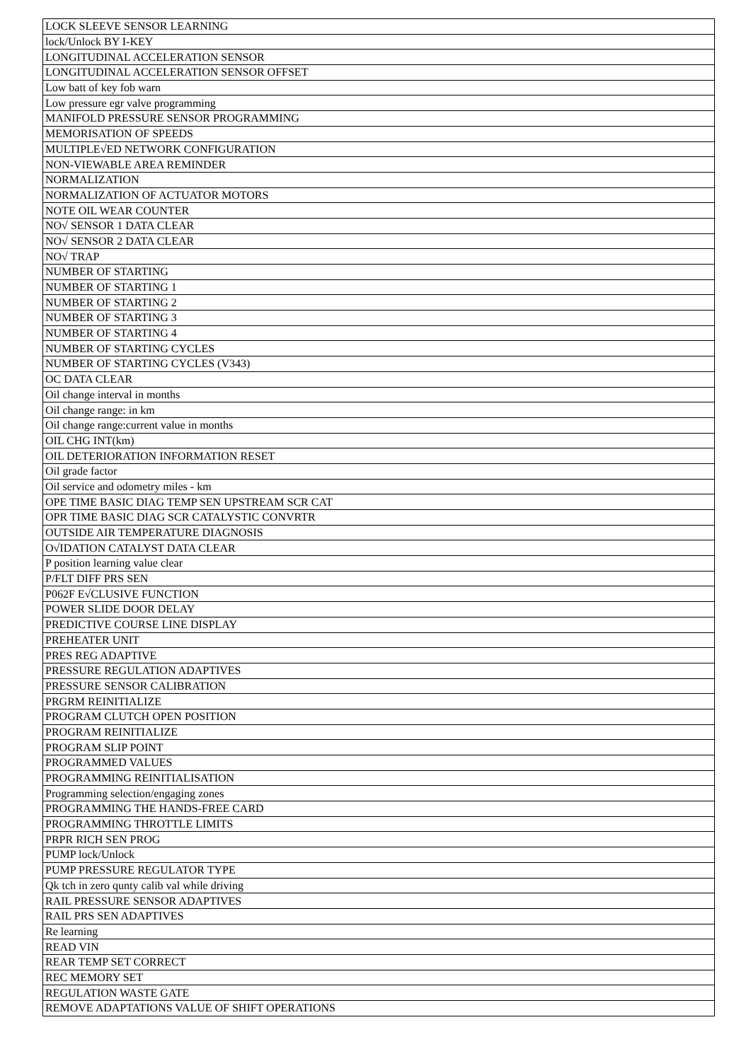| LOCK SLEEVE SENSOR LEARNING |
| lock/Unlock BY I-KEY |
| LONGITUDINAL ACCELERATION SENSOR |
| LONGITUDINAL ACCELERATION SENSOR OFFSET |
| Low batt of key fob warn |
| Low pressure egr valve programming |
| MANIFOLD PRESSURE SENSOR PROGRAMMING |
| MEMORISATION OF SPEEDS |
| MULTIPLE√ED NETWORK CONFIGURATION |
| NON-VIEWABLE AREA REMINDER |
| NORMALIZATION |
| NORMALIZATION OF ACTUATOR MOTORS |
| NOTE OIL WEAR COUNTER |
| NO√ SENSOR 1 DATA CLEAR |
| NO√ SENSOR 2 DATA CLEAR |
| NO√ TRAP |
| NUMBER OF STARTING |
| NUMBER OF STARTING 1 |
| NUMBER OF STARTING 2 |
| NUMBER OF STARTING 3 |
| NUMBER OF STARTING 4 |
| NUMBER OF STARTING CYCLES |
| NUMBER OF STARTING CYCLES (V343) |
| OC DATA CLEAR |
| Oil change interval in months |
| Oil change range: in km |
| Oil change range:current value in months |
| OIL CHG INT(km) |
| OIL DETERIORATION INFORMATION RESET |
| Oil grade factor |
| Oil service and odometry miles - km |
| OPE TIME BASIC DIAG TEMP SEN UPSTREAM SCR CAT |
| OPR TIME BASIC DIAG SCR CATALYSTIC CONVRTR |
| OUTSIDE AIR TEMPERATURE DIAGNOSIS |
| O√IDATION CATALYST DATA CLEAR |
| P position learning value clear |
| P/FLT DIFF PRS SEN |
| P062F E√CLUSIVE FUNCTION |
| POWER SLIDE DOOR DELAY |
| PREDICTIVE COURSE LINE DISPLAY |
| PREHEATER UNIT |
| PRES REG ADAPTIVE |
| PRESSURE REGULATION ADAPTIVES |
| PRESSURE SENSOR CALIBRATION |
| PRGRM REINITIALIZE |
| PROGRAM CLUTCH OPEN POSITION |
| PROGRAM REINITIALIZE |
| PROGRAM SLIP POINT |
| PROGRAMMED VALUES |
| PROGRAMMING REINITIALISATION |
| Programming selection/engaging zones |
| PROGRAMMING THE HANDS-FREE CARD |
| PROGRAMMING THROTTLE LIMITS |
| PRPR RICH SEN PROG |
| PUMP lock/Unlock |
| PUMP PRESSURE REGULATOR TYPE |
| Qk tch in zero qunty calib val while driving |
| RAIL PRESSURE SENSOR ADAPTIVES |
| RAIL PRS SEN ADAPTIVES |
| Re learning |
| READ VIN |
| REAR TEMP SET CORRECT |
| REC MEMORY SET |
| REGULATION WASTE GATE |
| REMOVE ADAPTATIONS VALUE OF SHIFT OPERATIONS |